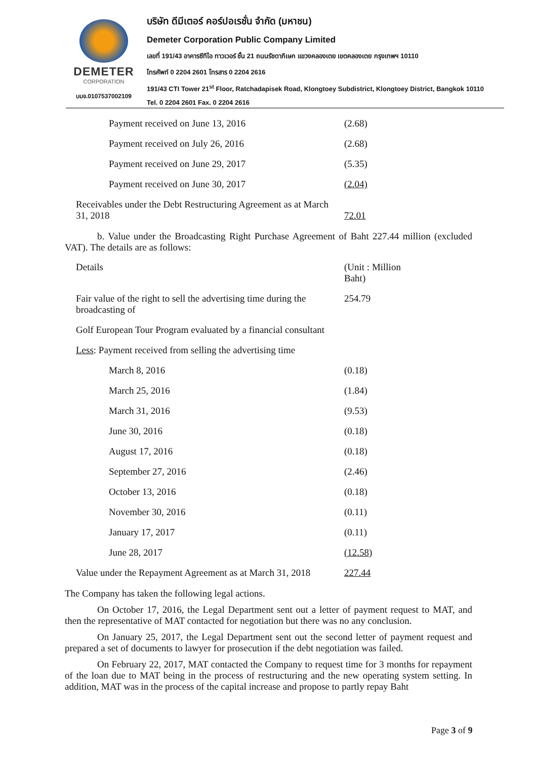DEMETER
CORPORATION
บมจ.0107537002109
บริษัท ดีมีเตอร์ คอร์ปอเรชั่น จำกัด (มหาชน)
Demeter Corporation Public Company Limited
เลขที่ 191/43 อาคารซีทีไอ ทาวเวอร์ ชั้น 21 ถนนรัชดาภิเษก แขวงคลองเตย เขตคลองเตย กรุงเทพฯ 10110
โทรศัพท์ 0 2204 2601 โทรสาร 0 2204 2616
191/43 CTI Tower 21<sup>st</sup> Floor, Ratchadapisek Road, Klongtoey Subdistrict, Klongtoey District, Bangkok 10110
Tel. 0 2204 2601 Fax. 0 2204 2616
| Payment received on June 13, 2016 | (2.68) |
| Payment received on July 26, 2016 | (2.68) |
| Payment received on June 29, 2017 | (5.35) |
| Payment received on June 30, 2017 | (2.04) |
| Receivables under the Debt Restructuring Agreement as at March 31, 2018 | 72.01 |
b. Value under the Broadcasting Right Purchase Agreement of Baht 227.44 million (excluded VAT). The details are as follows:
| Details | (Unit : Million Baht) |
| Fair value of the right to sell the advertising time during the broadcasting of | 254.79 |
| Golf European Tour Program evaluated by a financial consultant | |
| Less : Payment received from selling the advertising time | |
| March 8, 2016 | (0.18) |
| March 25, 2016 | (1.84) |
| March 31, 2016 | (9.53) |
| June 30, 2016 | (0.18) |
| August 17, 2016 | (0.18) |
| September 27, 2016 | (2.46) |
| October 13, 2016 | (0.18) |
| November 30, 2016 | (0.11) |
| January 17, 2017 | (0.11) |
| June 28, 2017 | (12.58) |
| Value under the Repayment Agreement as at March 31, 2018 | 227.44 |
The Company has taken the following legal actions.
On October 17, 2016, the Legal Department sent out a letter of payment request to MAT, and then the representative of MAT contacted for negotiation but there was no any conclusion.
On January 25, 2017, the Legal Department sent out the second letter of payment request and prepared a set of documents to lawyer for prosecution if the debt negotiation was failed.
On February 22, 2017, MAT contacted the Company to request time for 3 months for repayment of the loan due to MAT being in the process of restructuring and the new operating system setting. In addition, MAT was in the process of the capital increase and propose to partly repay Baht
Page 3 of 9